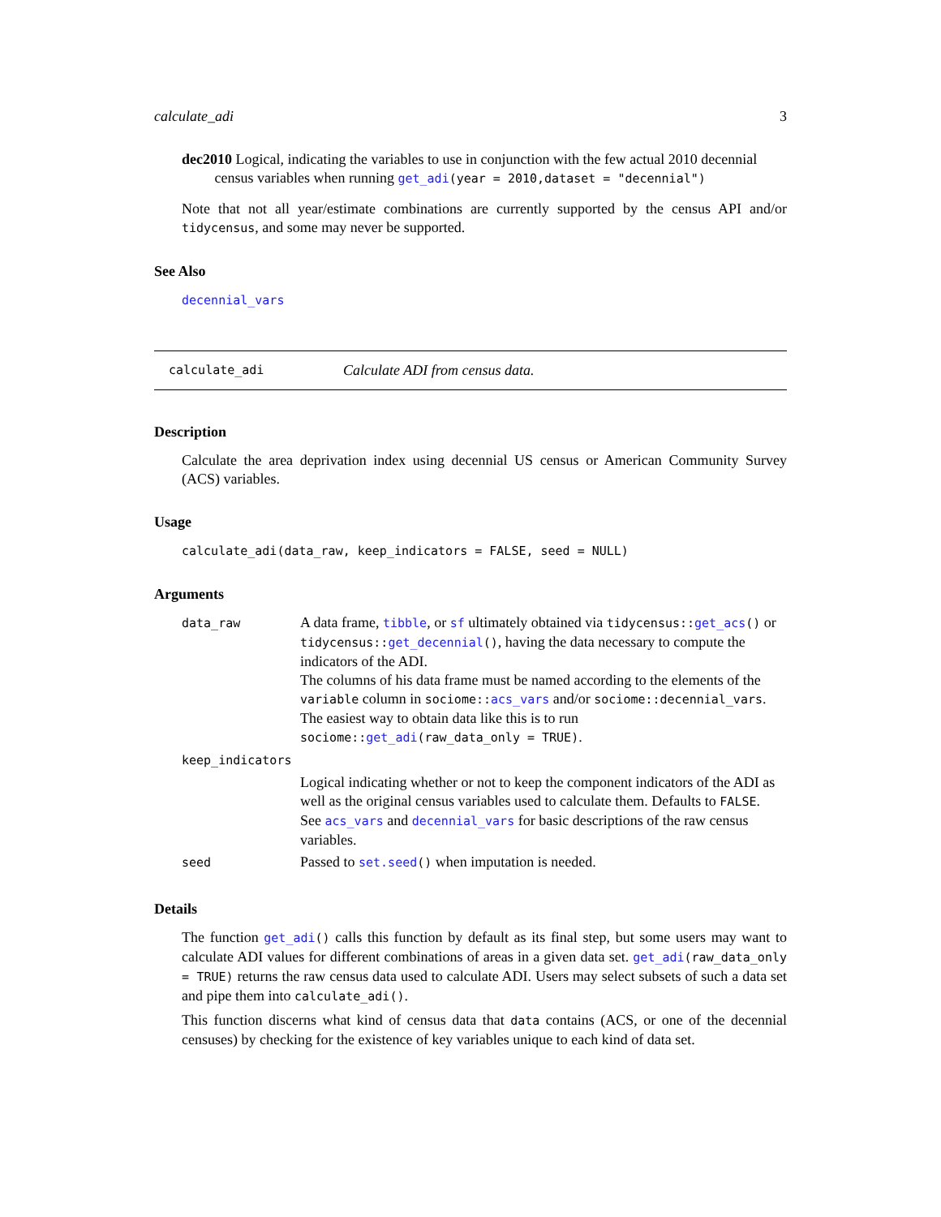calculate_adi 3
dec2010 Logical, indicating the variables to use in conjunction with the few actual 2010 decennial
census variables when running get_adi(year = 2010,dataset = "decennial")
Note that not all year/estimate combinations are currently supported by the census API and/or tidycensus, and some may never be supported.
See Also
decennial_vars
calculate_adi Calculate ADI from census data.
Description
Calculate the area deprivation index using decennial US census or American Community Survey (ACS) variables.
Usage
calculate_adi(data_raw, keep_indicators = FALSE, seed = NULL)
Arguments
| data_raw | A data frame, tibble , or sf ultimately obtained via tidycensus:: get_acs () or tidycensus:: get_decennial () , having the data necessary to compute the indicators of the ADI. The columns of his data frame must be named according to the elements of the variable column in sociome:: acs_vars and/or sociome::decennial_vars . The easiest way to obtain data like this is to run sociome:: get_adi (raw_data_only = TRUE) . |
| keep_indicators | |
| | Logical indicating whether or not to keep the component indicators of the ADI as well as the original census variables used to calculate them. Defaults to FALSE . See acs_vars and decennial_vars for basic descriptions of the raw census variables. |
| seed | Passed to set.seed () when imputation is needed. |
Details
The function get_adi() calls this function by default as its final step, but some users may want to calculate ADI values for different combinations of areas in a given data set. get_adi(raw_data_only = TRUE) returns the raw census data used to calculate ADI. Users may select subsets of such a data set and pipe them into calculate_adi().
This function discerns what kind of census data that data contains (ACS, or one of the decennial censuses) by checking for the existence of key variables unique to each kind of data set.